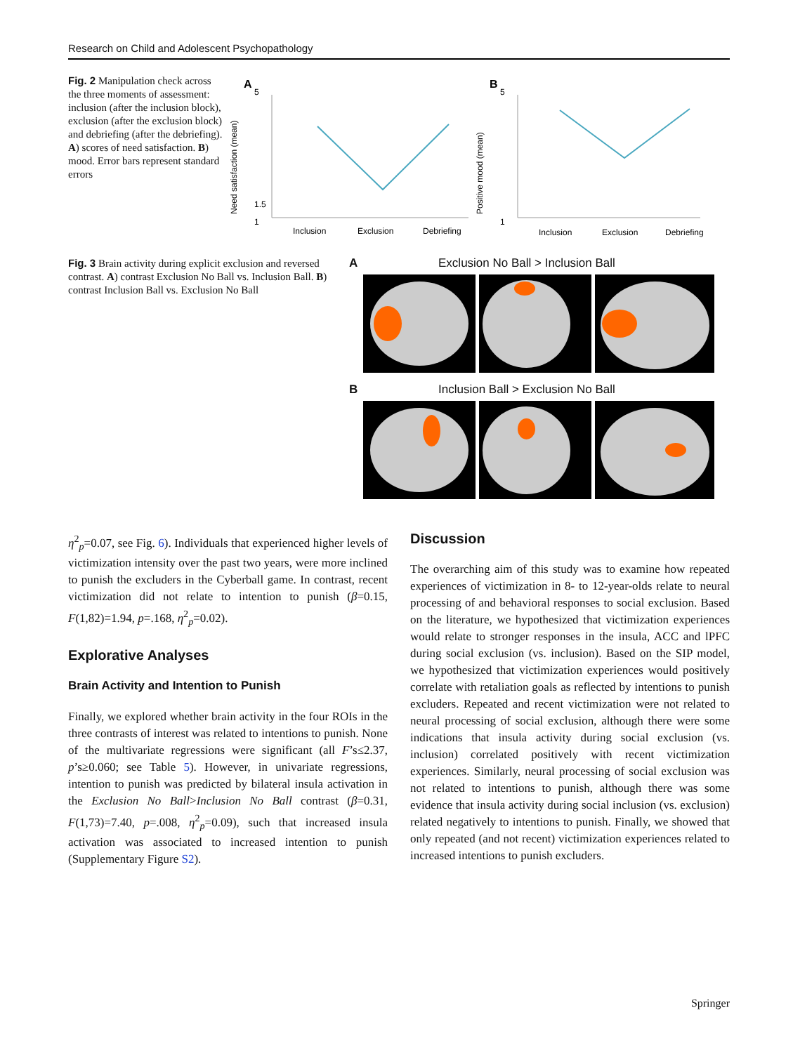Research on Child and Adolescent Psychopathology
Fig. 2 Manipulation check across the three moments of assessment: inclusion (after the inclusion block), exclusion (after the exclusion block) and debriefing (after the debriefing). A) scores of need satisfaction. B) mood. Error bars represent standard errors
A
Need satisfaction (mean)
5
1.5
1
Inclusion
Exclusion
Debriefing
B
Positive mood (mean)
5
1
Inclusion
Exclusion
Debriefing
Fig. 3 Brain activity during explicit exclusion and reversed contrast. A) contrast Exclusion No Ball vs. Inclusion Ball. B) contrast Inclusion Ball vs. Exclusion No Ball
A Exclusion No Ball > Inclusion Ball
B Inclusion Ball > Exclusion No Ball
η<sup>2</sup><sub>p</sub>=0.07, see Fig. 6). Individuals that experienced higher levels of victimization intensity over the past two years, were more inclined to punish the excluders in the Cyberball game. In contrast, recent victimization did not relate to intention to punish (β=0.15, F(1,82)=1.94, p=.168, η<sup>2</sup><sub>p</sub>=0.02).
Explorative Analyses
Brain Activity and Intention to Punish
Finally, we explored whether brain activity in the four ROIs in the three contrasts of interest was related to intentions to punish. None of the multivariate regressions were significant (all F’s≤2.37, p’s≥0.060; see Table 5). However, in univariate regressions, intention to punish was predicted by bilateral insula activation in the Exclusion No Ball>Inclusion No Ball contrast (β=0.31, F(1,73)=7.40, p=.008, η<sup>2</sup><sub>p</sub>=0.09), such that increased insula activation was associated to increased intention to punish (Supplementary Figure S2).
Discussion
The overarching aim of this study was to examine how repeated experiences of victimization in 8- to 12-year-olds relate to neural processing of and behavioral responses to social exclusion. Based on the literature, we hypothesized that victimization experiences would relate to stronger responses in the insula, ACC and lPFC during social exclusion (vs. inclusion). Based on the SIP model, we hypothesized that victimization experiences would positively correlate with retaliation goals as reflected by intentions to punish excluders. Repeated and recent victimization were not related to neural processing of social exclusion, although there were some indications that insula activity during social exclusion (vs. inclusion) correlated positively with recent victimization experiences. Similarly, neural processing of social exclusion was not related to intentions to punish, although there was some evidence that insula activity during social inclusion (vs. exclusion) related negatively to intentions to punish. Finally, we showed that only repeated (and not recent) victimization experiences related to increased intentions to punish excluders.
Springer